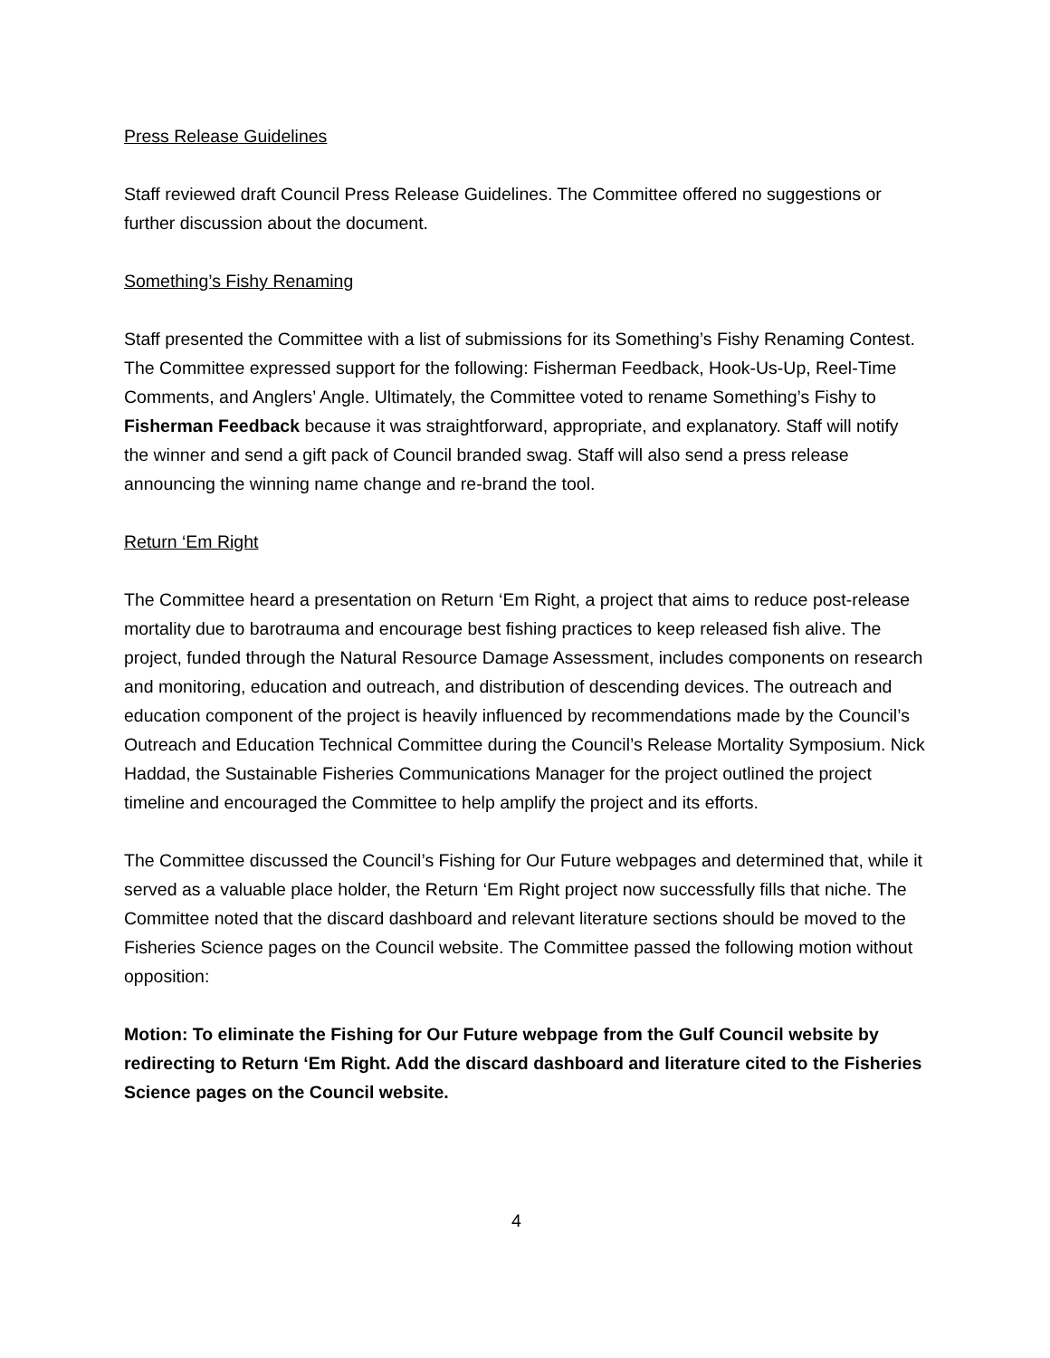Press Release Guidelines
Staff reviewed draft Council Press Release Guidelines. The Committee offered no suggestions or further discussion about the document.
Something’s Fishy Renaming
Staff presented the Committee with a list of submissions for its Something’s Fishy Renaming Contest. The Committee expressed support for the following: Fisherman Feedback, Hook-Us-Up, Reel-Time Comments, and Anglers’ Angle. Ultimately, the Committee voted to rename Something’s Fishy to Fisherman Feedback because it was straightforward, appropriate, and explanatory. Staff will notify the winner and send a gift pack of Council branded swag. Staff will also send a press release announcing the winning name change and re-brand the tool.
Return ‘Em Right
The Committee heard a presentation on Return ‘Em Right, a project that aims to reduce post-release mortality due to barotrauma and encourage best fishing practices to keep released fish alive. The project, funded through the Natural Resource Damage Assessment, includes components on research and monitoring, education and outreach, and distribution of descending devices. The outreach and education component of the project is heavily influenced by recommendations made by the Council’s Outreach and Education Technical Committee during the Council’s Release Mortality Symposium. Nick Haddad, the Sustainable Fisheries Communications Manager for the project outlined the project timeline and encouraged the Committee to help amplify the project and its efforts.
The Committee discussed the Council’s Fishing for Our Future webpages and determined that, while it served as a valuable place holder, the Return ‘Em Right project now successfully fills that niche. The Committee noted that the discard dashboard and relevant literature sections should be moved to the Fisheries Science pages on the Council website. The Committee passed the following motion without opposition:
Motion: To eliminate the Fishing for Our Future webpage from the Gulf Council website by redirecting to Return ‘Em Right. Add the discard dashboard and literature cited to the Fisheries Science pages on the Council website.
4